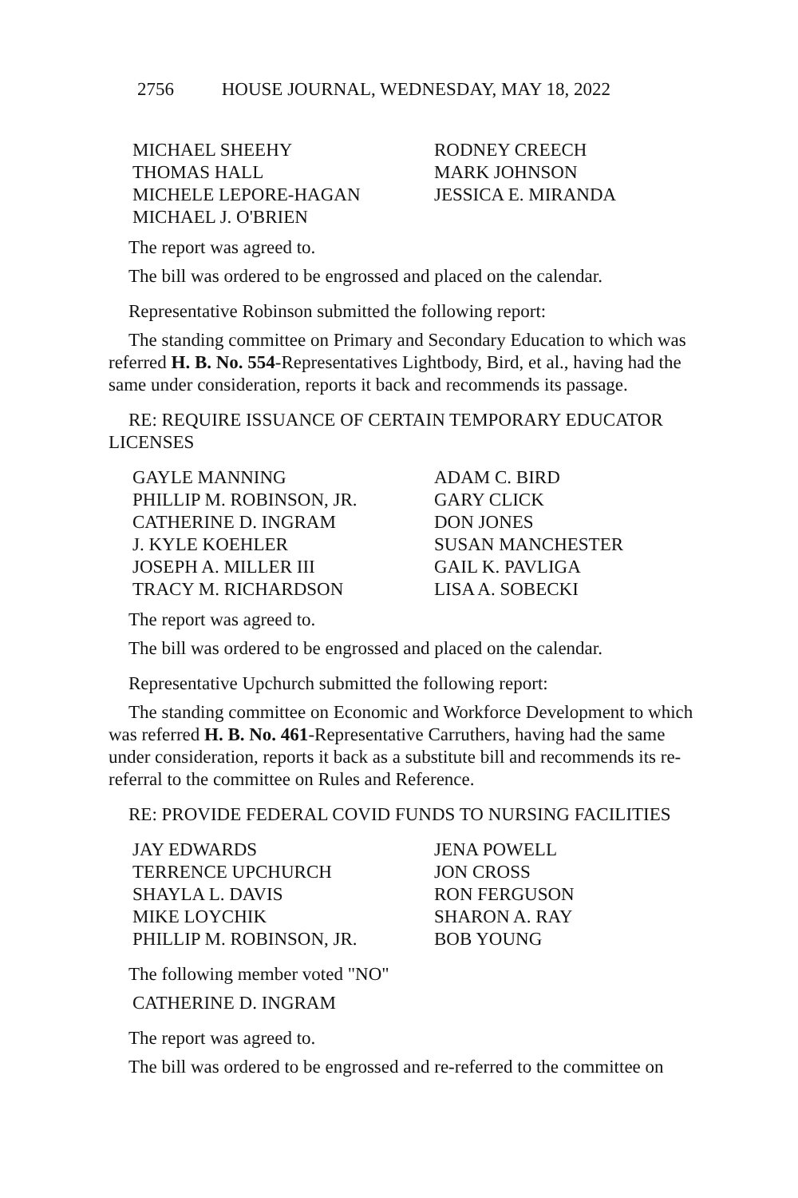2756 HOUSE JOURNAL, WEDNESDAY, MAY 18, 2022
MICHAEL SHEEHY
RODNEY CREECH
THOMAS HALL
MARK JOHNSON
MICHELE LEPORE-HAGAN
JESSICA E. MIRANDA
MICHAEL J. O'BRIEN
The report was agreed to.
The bill was ordered to be engrossed and placed on the calendar.
Representative Robinson submitted the following report:
The standing committee on Primary and Secondary Education to which was referred H. B. No. 554-Representatives Lightbody, Bird, et al., having had the same under consideration, reports it back and recommends its passage.
RE: REQUIRE ISSUANCE OF CERTAIN TEMPORARY EDUCATOR LICENSES
GAYLE MANNING
ADAM C. BIRD
PHILLIP M. ROBINSON, JR.
GARY CLICK
CATHERINE D. INGRAM
DON JONES
J. KYLE KOEHLER
SUSAN MANCHESTER
JOSEPH A. MILLER III
GAIL K. PAVLIGA
TRACY M. RICHARDSON
LISA A. SOBECKI
The report was agreed to.
The bill was ordered to be engrossed and placed on the calendar.
Representative Upchurch submitted the following report:
The standing committee on Economic and Workforce Development to which was referred H. B. No. 461-Representative Carruthers, having had the same under consideration, reports it back as a substitute bill and recommends its re-referral to the committee on Rules and Reference.
RE: PROVIDE FEDERAL COVID FUNDS TO NURSING FACILITIES
JAY EDWARDS
JENA POWELL
TERRENCE UPCHURCH
JON CROSS
SHAYLA L. DAVIS
RON FERGUSON
MIKE LOYCHIK
SHARON A. RAY
PHILLIP M. ROBINSON, JR.
BOB YOUNG
The following member voted "NO"
CATHERINE D. INGRAM
The report was agreed to.
The bill was ordered to be engrossed and re-referred to the committee on